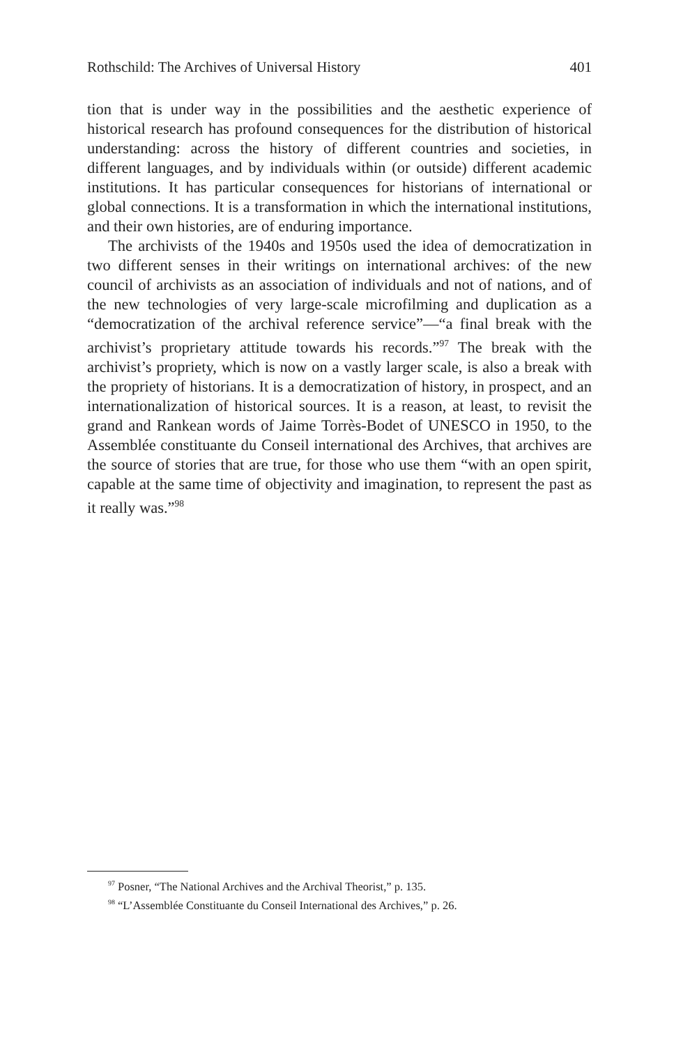Rothschild: The Archives of Universal History 401
tion that is under way in the possibilities and the aesthetic experience of historical research has profound consequences for the distribution of historical understanding: across the history of different countries and societies, in different languages, and by individuals within (or outside) different academic institutions. It has particular consequences for historians of international or global connections. It is a transformation in which the international institutions, and their own histories, are of enduring importance.
The archivists of the 1940s and 1950s used the idea of democratization in two different senses in their writings on international archives: of the new council of archivists as an association of individuals and not of nations, and of the new technologies of very large-scale microfilming and duplication as a “democratization of the archival reference service”—“a final break with the archivist’s proprietary attitude towards his records.”<sup>97</sup> The break with the archivist’s propriety, which is now on a vastly larger scale, is also a break with the propriety of historians. It is a democratization of history, in prospect, and an internationalization of historical sources. It is a reason, at least, to revisit the grand and Rankean words of Jaime Torrès-Bodet of UNESCO in 1950, to the Assemblée constituante du Conseil international des Archives, that archives are the source of stories that are true, for those who use them “with an open spirit, capable at the same time of objectivity and imagination, to represent the past as it really was.”<sup>98</sup>
<sup>97</sup> Posner, “The National Archives and the Archival Theorist,” p. 135.
<sup>98</sup> “L’Assemblée Constituante du Conseil International des Archives,” p. 26.